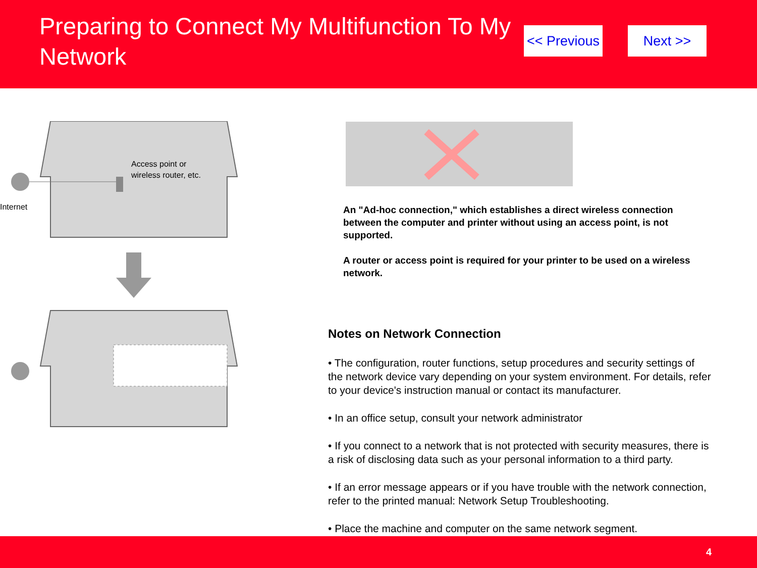Preparing to Connect My Multifunction To My Network
<< Previous Next >>
Access point or
wireless router, etc.
Internet
An "Ad-hoc connection," which establishes a direct wireless connection between the computer and printer without using an access point, is not supported.
A router or access point is required for your printer to be used on a wireless network.
Notes on Network Connection
• The configuration, router functions, setup procedures and security settings of the network device vary depending on your system environment. For details, refer to your device's instruction manual or contact its manufacturer.
• In an office setup, consult your network administrator
• If you connect to a network that is not protected with security measures, there is a risk of disclosing data such as your personal information to a third party.
• If an error message appears or if you have trouble with the network connection, refer to the printed manual: Network Setup Troubleshooting.
• Place the machine and computer on the same network segment.
4